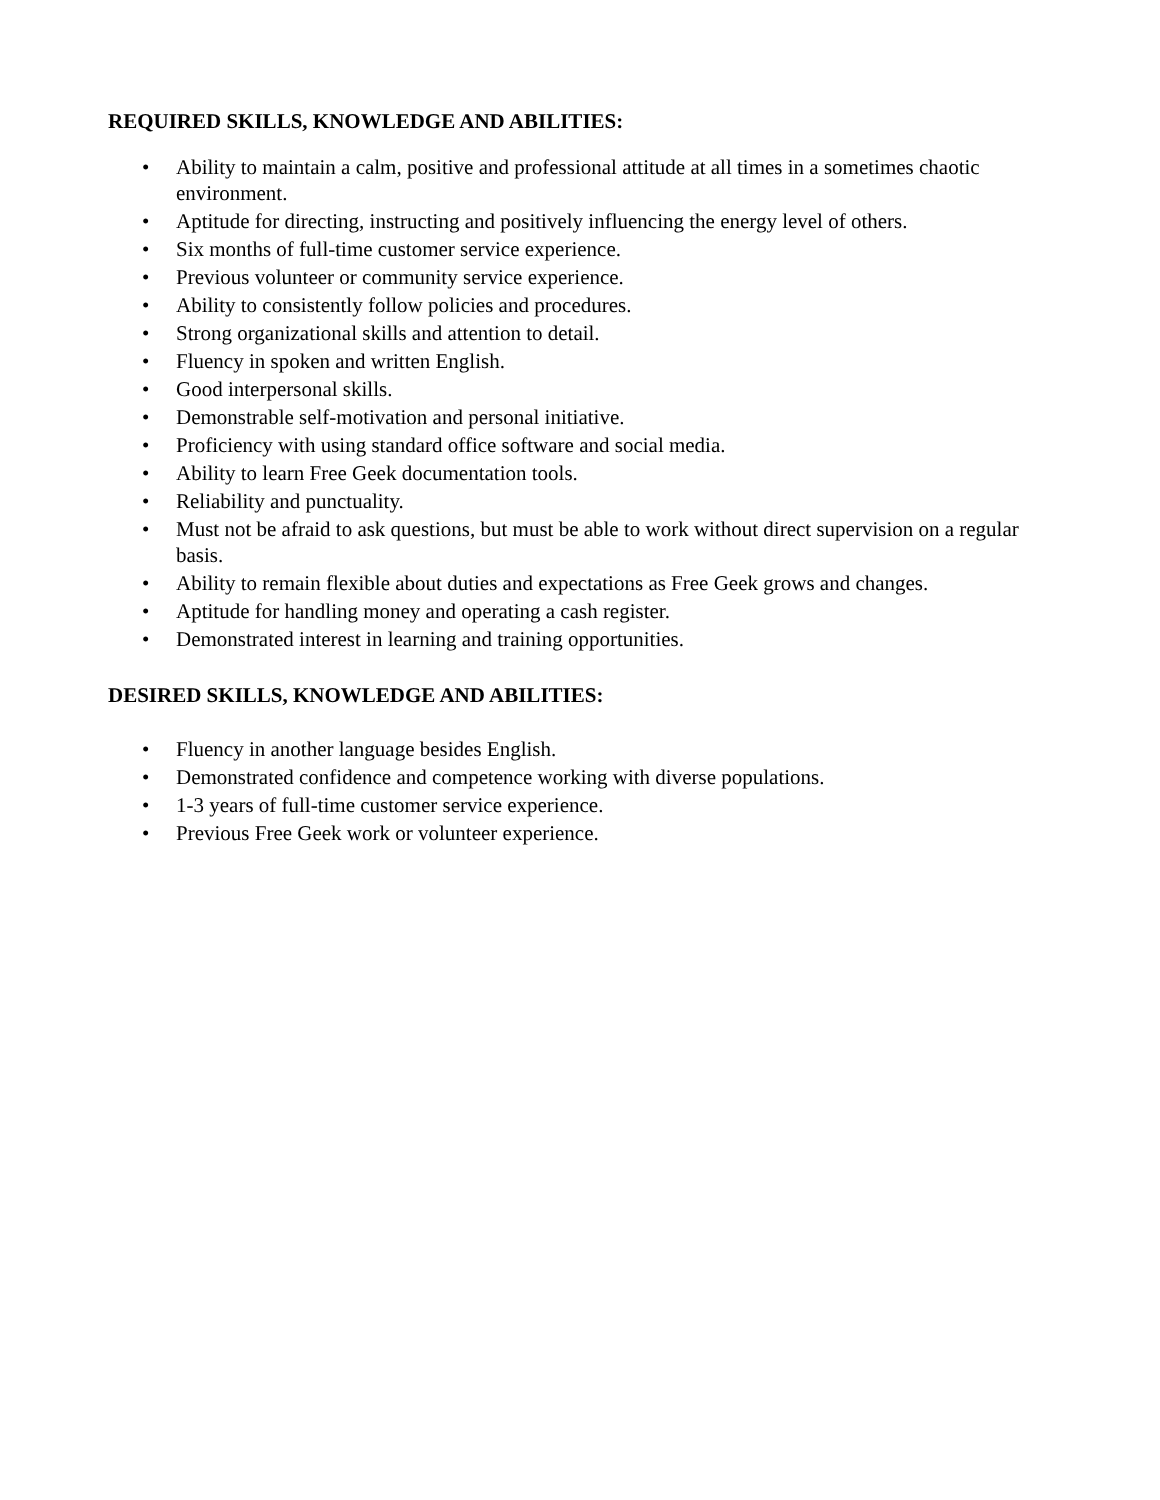REQUIRED SKILLS, KNOWLEDGE AND ABILITIES:
• Ability to maintain a calm, positive and professional attitude at all times in a sometimes chaotic environment.
• Aptitude for directing, instructing and positively influencing the energy level of others.
• Six months of full-time customer service experience.
• Previous volunteer or community service experience.
• Ability to consistently follow policies and procedures.
• Strong organizational skills and attention to detail.
• Fluency in spoken and written English.
• Good interpersonal skills.
• Demonstrable self-motivation and personal initiative.
• Proficiency with using standard office software and social media.
• Ability to learn Free Geek documentation tools.
• Reliability and punctuality.
• Must not be afraid to ask questions, but must be able to work without direct supervision on a regular basis.
• Ability to remain flexible about duties and expectations as Free Geek grows and changes.
• Aptitude for handling money and operating a cash register.
• Demonstrated interest in learning and training opportunities.
DESIRED SKILLS, KNOWLEDGE AND ABILITIES:
• Fluency in another language besides English.
• Demonstrated confidence and competence working with diverse populations.
• 1-3 years of full-time customer service experience.
• Previous Free Geek work or volunteer experience.